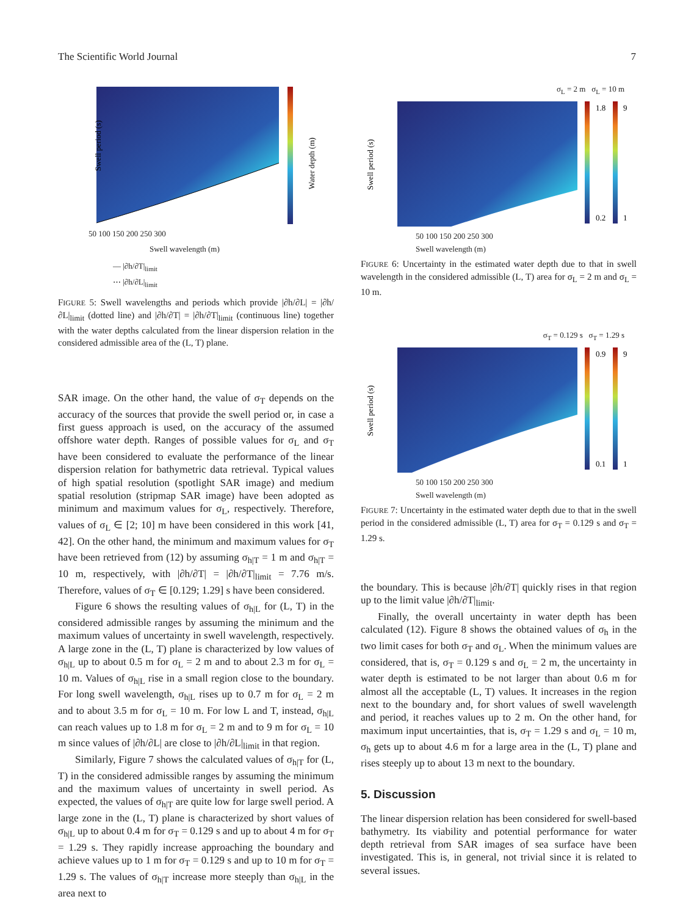The Scientific World Journal 7
Swell period (s)
Water depth (m)
50 100 150 200 250 300
Swell wavelength (m)
— |∂h/∂T|<sub>limit</sub>
⋯ |∂h/∂L|<sub>limit</sub>
FIGURE 5: Swell wavelengths and periods which provide |∂h/∂L| = |∂h/∂L|<sub>limit</sub> (dotted line) and |∂h/∂T| = |∂h/∂T|<sub>limit</sub> (continuous line) together with the water depths calculated from the linear dispersion relation in the considered admissible area of the (L, T) plane.
SAR image. On the other hand, the value of σ<sub>T</sub> depends on the accuracy of the sources that provide the swell period or, in case a first guess approach is used, on the accuracy of the assumed offshore water depth. Ranges of possible values for σ<sub>L</sub> and σ<sub>T</sub> have been considered to evaluate the performance of the linear dispersion relation for bathymetric data retrieval. Typical values of high spatial resolution (spotlight SAR image) and medium spatial resolution (stripmap SAR image) have been adopted as minimum and maximum values for σ<sub>L</sub>, respectively. Therefore, values of σ<sub>L</sub> ∈ [2; 10] m have been considered in this work [41, 42]. On the other hand, the minimum and maximum values for σ<sub>T</sub> have been retrieved from (12) by assuming σ<sub>h|T</sub> = 1 m and σ<sub>h|T</sub> = 10 m, respectively, with |∂h/∂T| = |∂h/∂T|<sub>limit</sub> = 7.76 m/s. Therefore, values of σ<sub>T</sub> ∈ [0.129; 1.29] s have been considered.
Figure 6 shows the resulting values of σ<sub>h|L</sub> for (L, T) in the considered admissible ranges by assuming the minimum and the maximum values of uncertainty in swell wavelength, respectively. A large zone in the (L, T) plane is characterized by low values of σ<sub>h|L</sub> up to about 0.5 m for σ<sub>L</sub> = 2 m and to about 2.3 m for σ<sub>L</sub> = 10 m. Values of σ<sub>h|L</sub> rise in a small region close to the boundary. For long swell wavelength, σ<sub>h|L</sub> rises up to 0.7 m for σ<sub>L</sub> = 2 m and to about 3.5 m for σ<sub>L</sub> = 10 m. For low L and T, instead, σ<sub>h|L</sub> can reach values up to 1.8 m for σ<sub>L</sub> = 2 m and to 9 m for σ<sub>L</sub> = 10 m since values of |∂h/∂L| are close to |∂h/∂L|<sub>limit</sub> in that region.
Similarly, Figure 7 shows the calculated values of σ<sub>h|T</sub> for (L, T) in the considered admissible ranges by assuming the minimum and the maximum values of uncertainty in swell period. As expected, the values of σ<sub>h|T</sub> are quite low for large swell period. A large zone in the (L, T) plane is characterized by short values of σ<sub>h|L</sub> up to about 0.4 m for σ<sub>T</sub> = 0.129 s and up to about 4 m for σ<sub>T</sub> = 1.29 s. They rapidly increase approaching the boundary and achieve values up to 1 m for σ<sub>T</sub> = 0.129 s and up to 10 m for σ<sub>T</sub> = 1.29 s. The values of σ<sub>h|T</sub> increase more steeply than σ<sub>h|L</sub> in the area next to
σ<sub>L</sub> = 2 m σ<sub>L</sub> = 10 m
Swell period (s)
1.8
0.2
9
1
50 100 150 200 250 300
Swell wavelength (m)
FIGURE 6: Uncertainty in the estimated water depth due to that in swell wavelength in the considered admissible (L, T) area for σ<sub>L</sub> = 2 m and σ<sub>L</sub> = 10 m.
σ<sub>T</sub> = 0.129 s σ<sub>T</sub> = 1.29 s
Swell period (s)
0.9
0.1
9
1
50 100 150 200 250 300
Swell wavelength (m)
FIGURE 7: Uncertainty in the estimated water depth due to that in the swell period in the considered admissible (L, T) area for σ<sub>T</sub> = 0.129 s and σ<sub>T</sub> = 1.29 s.
the boundary. This is because |∂h/∂T| quickly rises in that region up to the limit value |∂h/∂T|<sub>limit</sub>.
Finally, the overall uncertainty in water depth has been calculated (12). Figure 8 shows the obtained values of σ<sub>h</sub> in the two limit cases for both σ<sub>T</sub> and σ<sub>L</sub>. When the minimum values are considered, that is, σ<sub>T</sub> = 0.129 s and σ<sub>L</sub> = 2 m, the uncertainty in water depth is estimated to be not larger than about 0.6 m for almost all the acceptable (L, T) values. It increases in the region next to the boundary and, for short values of swell wavelength and period, it reaches values up to 2 m. On the other hand, for maximum input uncertainties, that is, σ<sub>T</sub> = 1.29 s and σ<sub>L</sub> = 10 m, σ<sub>h</sub> gets up to about 4.6 m for a large area in the (L, T) plane and rises steeply up to about 13 m next to the boundary.
5. Discussion
The linear dispersion relation has been considered for swell-based bathymetry. Its viability and potential performance for water depth retrieval from SAR images of sea surface have been investigated. This is, in general, not trivial since it is related to several issues.